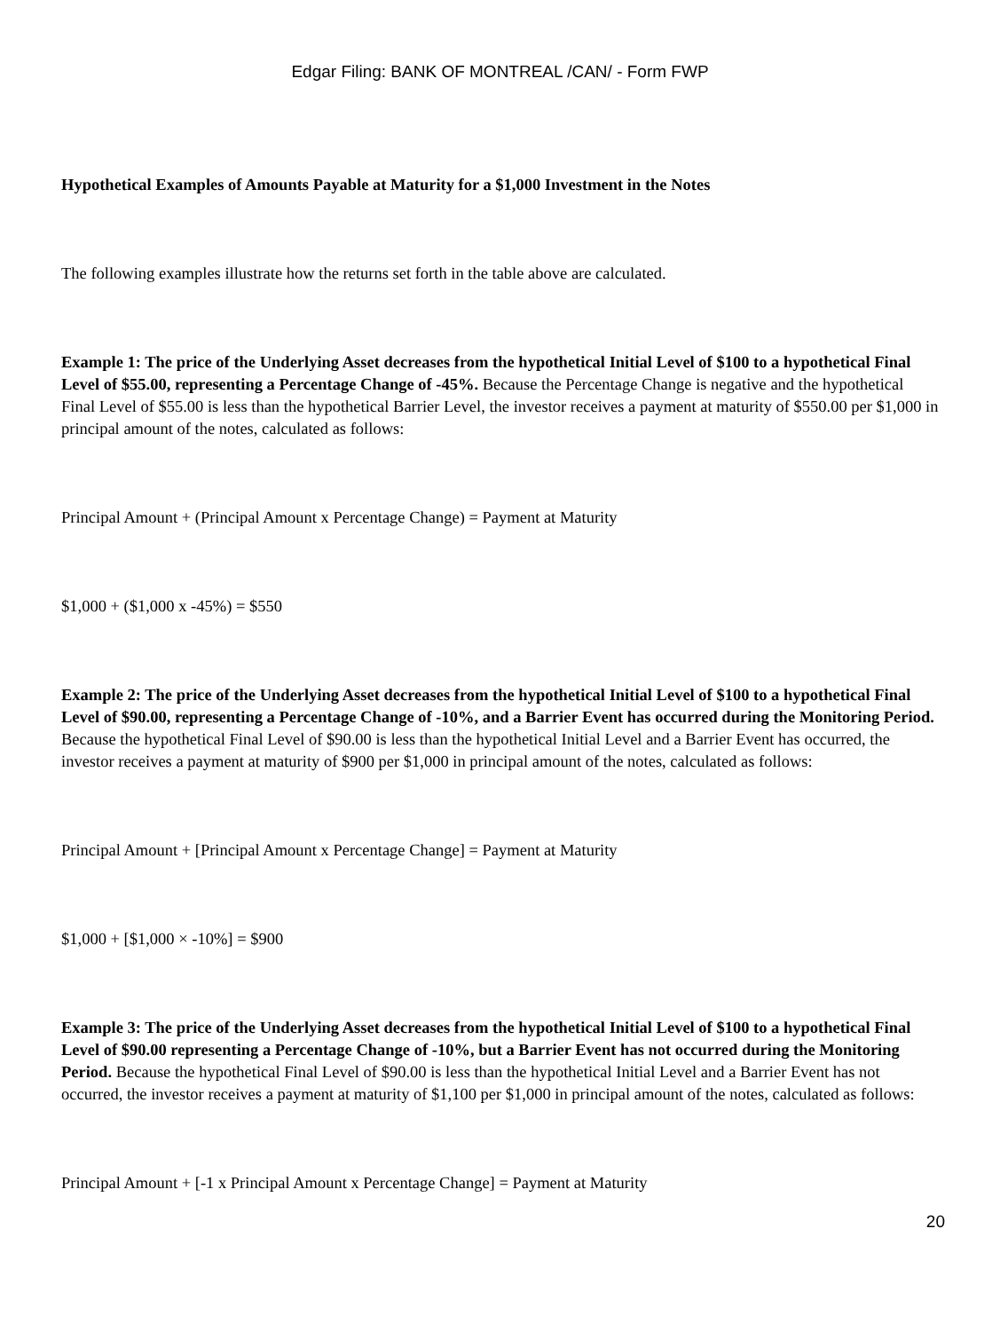Edgar Filing: BANK OF MONTREAL /CAN/ - Form FWP
Hypothetical Examples of Amounts Payable at Maturity for a $1,000 Investment in the Notes
The following examples illustrate how the returns set forth in the table above are calculated.
Example 1: The price of the Underlying Asset decreases from the hypothetical Initial Level of $100 to a hypothetical Final Level of $55.00, representing a Percentage Change of -45%. Because the Percentage Change is negative and the hypothetical Final Level of $55.00 is less than the hypothetical Barrier Level, the investor receives a payment at maturity of $550.00 per $1,000 in principal amount of the notes, calculated as follows:
Principal Amount + (Principal Amount x Percentage Change) = Payment at Maturity
$1,000 + ($1,000 x -45%) = $550
Example 2: The price of the Underlying Asset decreases from the hypothetical Initial Level of $100 to a hypothetical Final Level of $90.00, representing a Percentage Change of -10%, and a Barrier Event has occurred during the Monitoring Period. Because the hypothetical Final Level of $90.00 is less than the hypothetical Initial Level and a Barrier Event has occurred, the investor receives a payment at maturity of $900 per $1,000 in principal amount of the notes, calculated as follows:
Principal Amount + [Principal Amount x Percentage Change] = Payment at Maturity
$1,000 + [$1,000 × -10%] = $900
Example 3: The price of the Underlying Asset decreases from the hypothetical Initial Level of $100 to a hypothetical Final Level of $90.00 representing a Percentage Change of -10%, but a Barrier Event has not occurred during the Monitoring Period. Because the hypothetical Final Level of $90.00 is less than the hypothetical Initial Level and a Barrier Event has not occurred, the investor receives a payment at maturity of $1,100 per $1,000 in principal amount of the notes, calculated as follows:
Principal Amount + [-1 x Principal Amount x Percentage Change] = Payment at Maturity
20